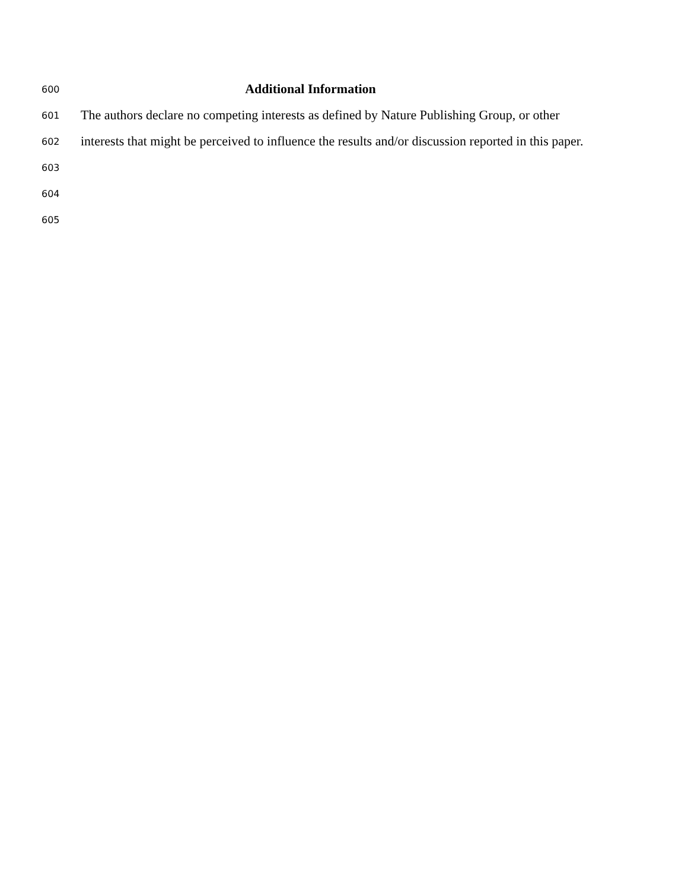600 Additional Information
601 The authors declare no competing interests as defined by Nature Publishing Group, or other
602 interests that might be perceived to influence the results and/or discussion reported in this paper.
603
604
605